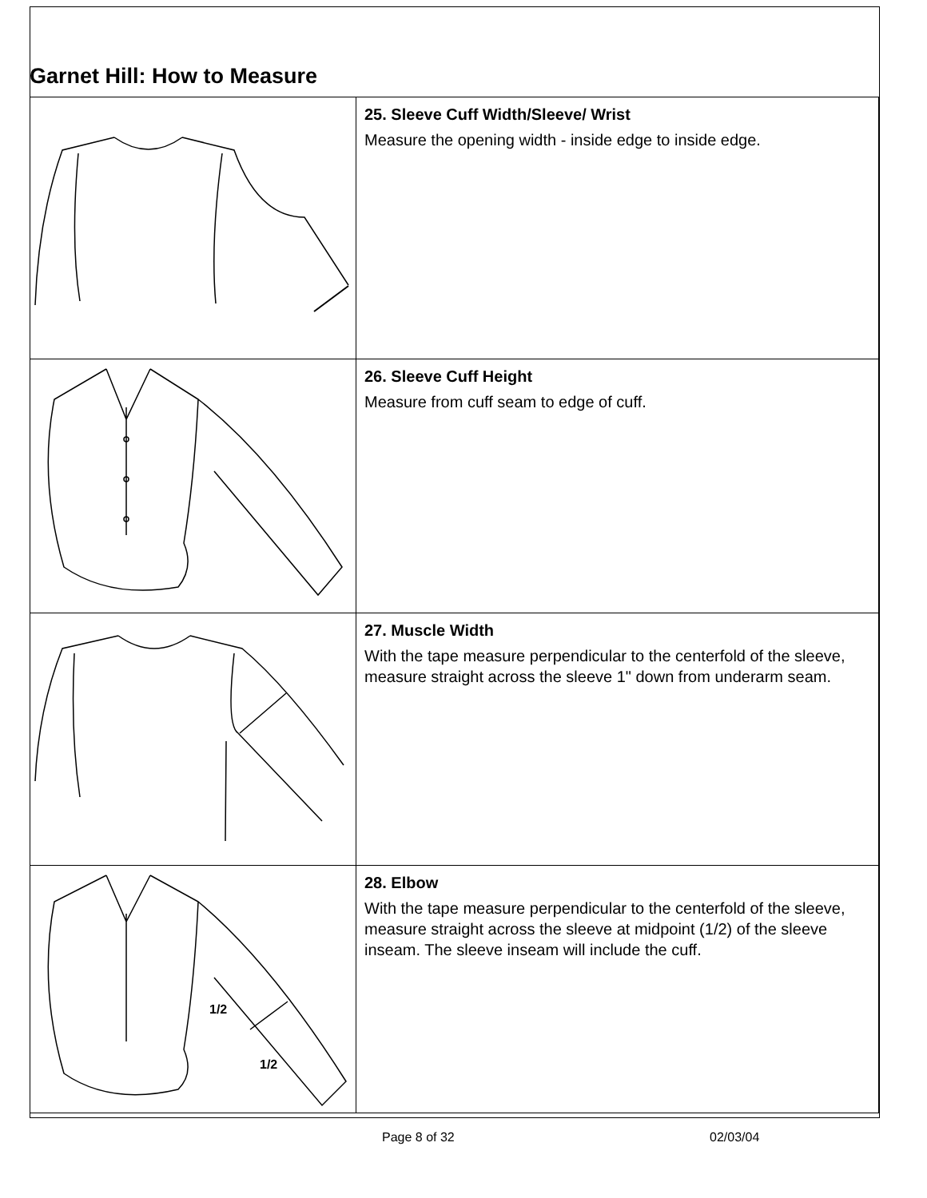Garnet Hill: How to Measure
| | 25. Sleeve Cuff Width/Sleeve/ Wrist Measure the opening width - inside edge to inside edge. |
| | 26. Sleeve Cuff Height Measure from cuff seam to edge of cuff. |
| | 27. Muscle Width With the tape measure perpendicular to the centerfold of the sleeve, measure straight across the sleeve 1" down from underarm seam. |
| 1/2 1/2 | 28. Elbow With the tape measure perpendicular to the centerfold of the sleeve, measure straight across the sleeve at midpoint (1/2) of the sleeve inseam. The sleeve inseam will include the cuff. |
Page 8 of 32 02/03/04